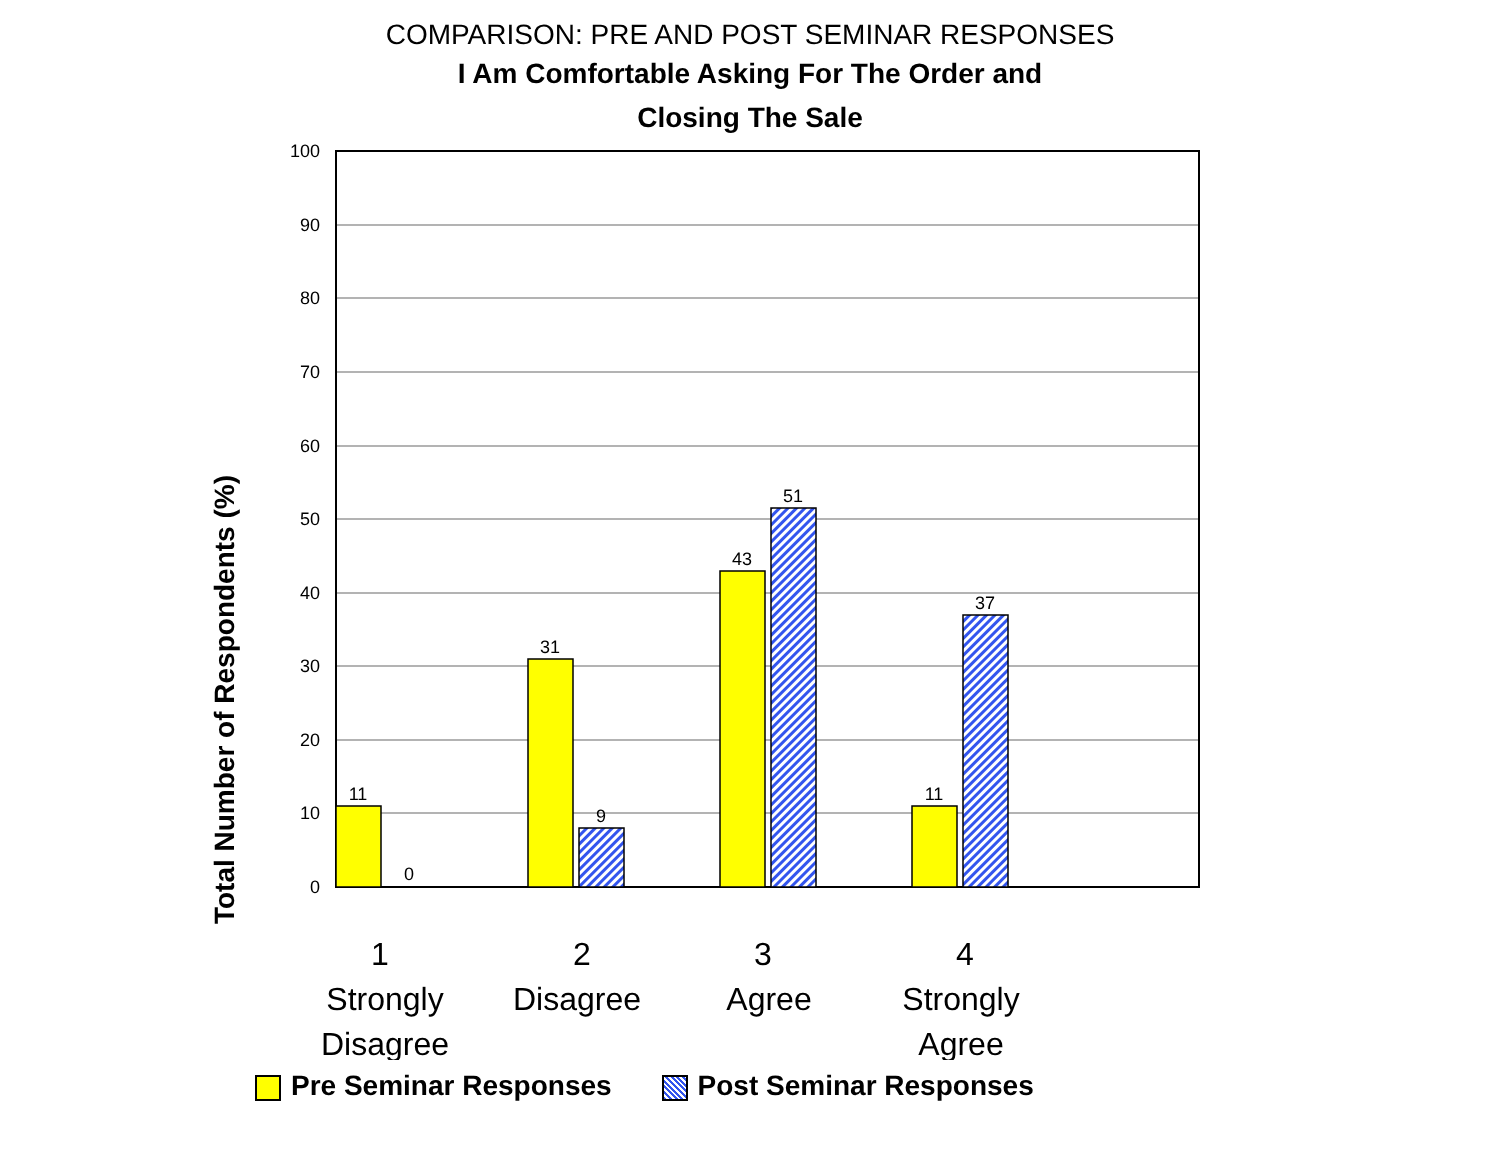COMPARISON: PRE AND POST SEMINAR RESPONSES
I Am Comfortable Asking For The Order and
Closing The Sale
Total Number of Respondents (%)
100
90
80
70
60
50
40
30
20
10
0
11
0
31
9
43
51
11
37
1
Strongly
Disagree
2
Disagree
3
Agree
4
Strongly
Agree
Pre Seminar Responses Post Seminar Responses